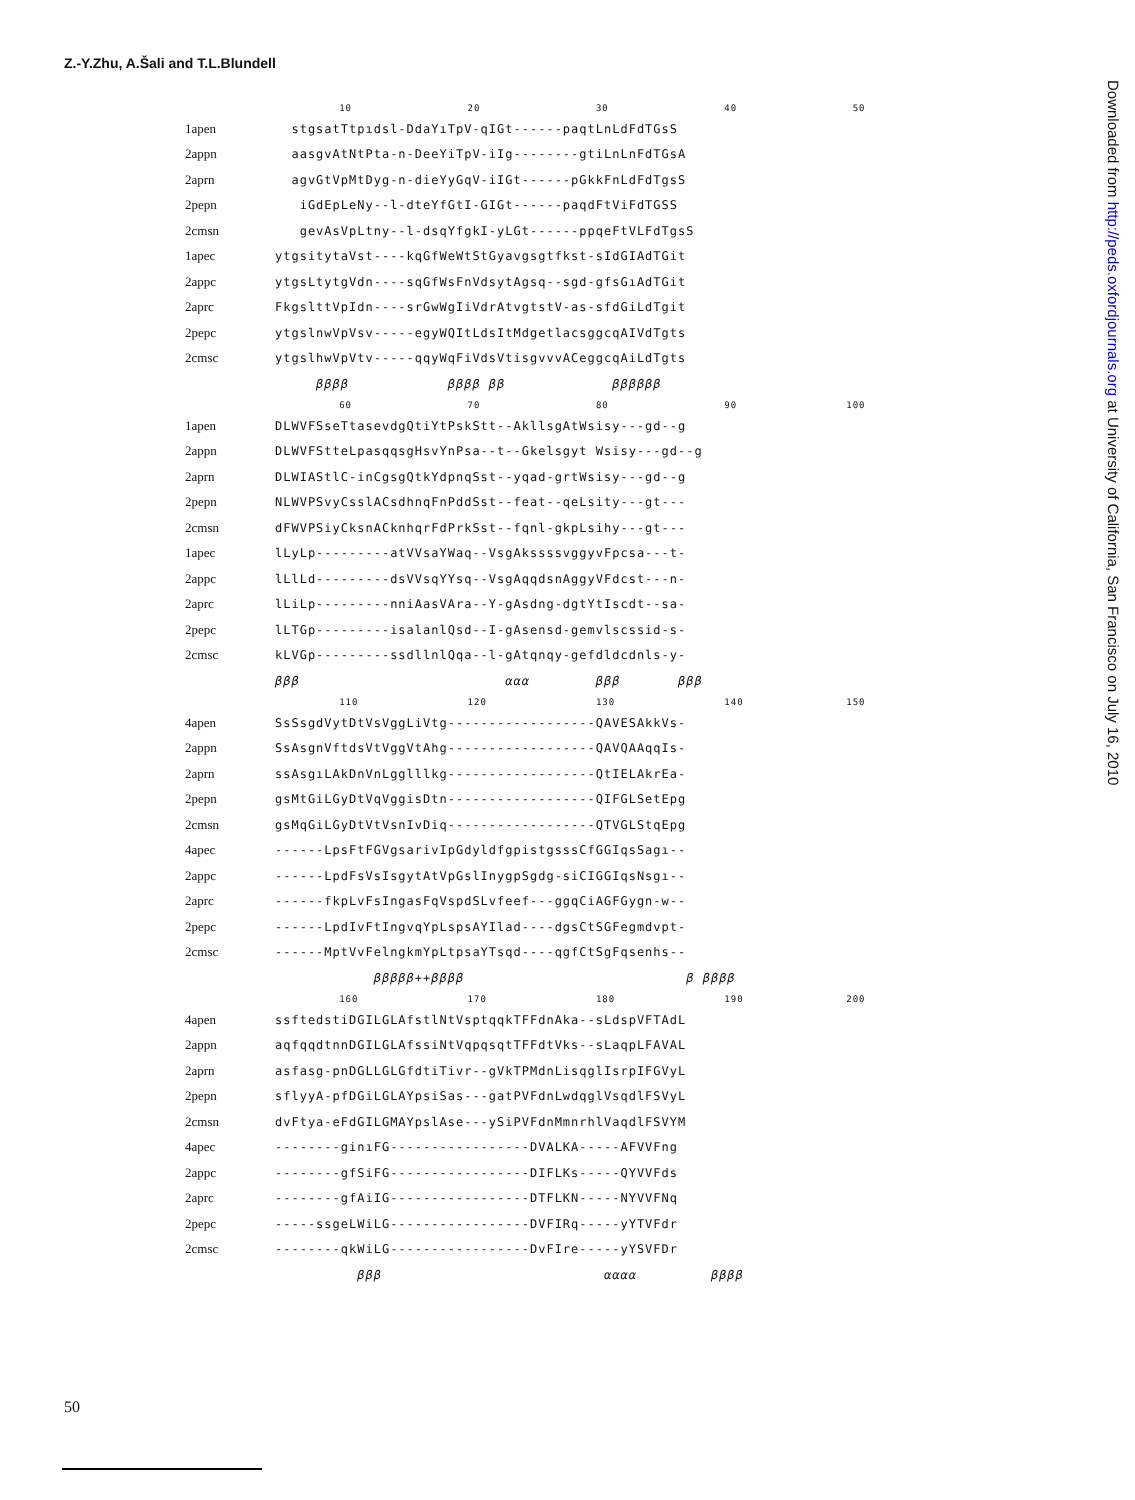Z.-Y.Zhu, A.Šali and T.L.Blundell
| | 10 20 30 40 50 |
| 1apen | stgsatTtpıdsl-DdaYıTpV-qIGt------paqtLnLdFdTGsS |
| 2appn | aasgvAtNtPta-n-DeeYiTpV-iIg--------gtiLnLnFdTGsA |
| 2aprn | agvGtVpMtDyg-n-dieYyGqV-iIGt------pGkkFnLdFdTgsS |
| 2pepn | iGdEpLeNy--l-dteYfGtI-GIGt------paqdFtViFdTGSS |
| 2cmsn | gevAsVpLtny--l-dsqYfgkI-yLGt------ppqeFtVLFdTgsS |
| 1apec | ytgsitytaVst----kqGfWeWtStGyavgsgtfkst-sIdGIAdTGit |
| 2appc | ytgsLtytgVdn----sqGfWsFnVdsytAgsq--sgd-gfsGıAdTGit |
| 2aprc | FkgslttVpIdn----srGwWgIiVdrAtvgtstV-as-sfdGiLdTgit |
| 2pepc | ytgslnwVpVsv-----egyWQItLdsItMdgetlacsggcqAIVdTgts |
| 2cmsc | ytgslhwVpVtv-----qqyWqFiVdsVtisgvvvACeggcqAiLdTgts |
| | ββββ ββββ ββ ββββββ |
| | 60 70 80 90 100 |
| 1apen | DLWVFSseTtasevdgQtiYtPskStt--AkllsgAtWsisy---gd--g |
| 2appn | DLWVFStteLpasqqsgHsvYnPsa--t--Gkelsgyt Wsisy---gd--g |
| 2aprn | DLWIAStlC-inCgsgQtkYdpnqSst--yqad-grtWsisy---gd--g |
| 2pepn | NLWVPSvyCsslACsdhnqFnPddSst--feat--qeLsity---gt--- |
| 2cmsn | dFWVPSiyCksnACknhqrFdPrkSst--fqnl-gkpLsihy---gt--- |
| 1apec | lLyLp---------atVVsaYWaq--VsgAkssssvggyvFpcsa---t- |
| 2appc | lLlLd---------dsVVsqYYsq--VsgAqqdsnAggyVFdcst---n- |
| 2aprc | lLiLp---------nniAasVAra--Y-gAsdng-dgtYtIscdt--sa- |
| 2pepc | lLTGp---------isalanlQsd--I-gAsensd-gemvlscssid-s- |
| 2cmsc | kLVGp---------ssdllnlQqa--l-gAtqnqy-gefdldcdnls-y- |
| | βββ ααα βββ βββ |
| | 110 120 130 140 150 |
| 4apen | SsSsgdVytDtVsVggLiVtg------------------QAVESAkkVs- |
| 2appn | SsAsgnVftdsVtVggVtAhg------------------QAVQAAqqIs- |
| 2aprn | ssAsgıLAkDnVnLgglllkg------------------QtIELAkrEa- |
| 2pepn | gsMtGiLGyDtVqVggisDtn------------------QIFGLSetEpg |
| 2cmsn | gsMqGiLGyDtVtVsnIvDiq------------------QTVGLStqEpg |
| 4apec | ------LpsFtFGVgsarivIpGdyldfgpistgsssCfGGIqsSagı-- |
| 2appc | ------LpdFsVsIsgytAtVpGslInygpSgdg-siCIGGIqsNsgı-- |
| 2aprc | ------fkpLvFsIngasFqVspdSLvfeef---ggqCiAGFGygn-w-- |
| 2pepc | ------LpdIvFtIngvqYpLspsAYIlad----dgsCtSGFegmdvpt- |
| 2cmsc | ------MptVvFelngkmYpLtpsaYTsqd----qgfCtSgFqsenhs-- |
| | βββββ++ββββ β ββββ |
| | 160 170 180 190 200 |
| 4apen | ssftedstiDGILGLAfstlNtVsptqqkTFFdnAka--sLdspVFTAdL |
| 2appn | aqfqqdtnnDGILGLAfssiNtVqpqsqtTFFdtVks--sLaqpLFAVAL |
| 2aprn | asfasg-pnDGLLGLGfdtiTivr--gVkTPMdnLisqglIsrpIFGVyL |
| 2pepn | sflyyA-pfDGiLGLAYpsiSas---gatPVFdnLwdqglVsqdlFSVyL |
| 2cmsn | dvFtya-eFdGILGMAYpslAse---ySiPVFdnMmnrhlVaqdlFSVYM |
| 4apec | --------ginıFG-----------------DVALKA-----AFVVFng |
| 2appc | --------gfSiFG-----------------DIFLKs-----QYVVFds |
| 2aprc | --------gfAiIG-----------------DTFLKN-----NYVVFNq |
| 2pepc | -----ssgeLWiLG-----------------DVFIRq-----yYTVFdr |
| 2cmsc | --------qkWiLG-----------------DvFIre-----yYSVFDr |
| | βββ αααα ββββ |
50
Downloaded from http://peds.oxfordjournals.org at University of California, San Francisco on July 16, 2010